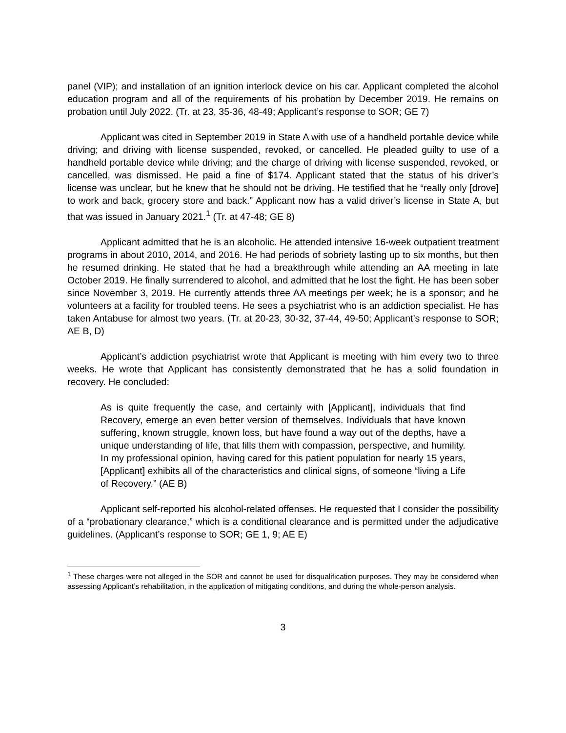panel (VIP); and installation of an ignition interlock device on his car. Applicant completed the alcohol education program and all of the requirements of his probation by December 2019. He remains on probation until July 2022. (Tr. at 23, 35-36, 48-49; Applicant’s response to SOR; GE 7)
Applicant was cited in September 2019 in State A with use of a handheld portable device while driving; and driving with license suspended, revoked, or cancelled. He pleaded guilty to use of a handheld portable device while driving; and the charge of driving with license suspended, revoked, or cancelled, was dismissed. He paid a fine of $174. Applicant stated that the status of his driver’s license was unclear, but he knew that he should not be driving. He testified that he “really only [drove] to work and back, grocery store and back.” Applicant now has a valid driver’s license in State A, but that was issued in January 2021.<sup>1</sup> (Tr. at 47-48; GE 8)
Applicant admitted that he is an alcoholic. He attended intensive 16-week outpatient treatment programs in about 2010, 2014, and 2016. He had periods of sobriety lasting up to six months, but then he resumed drinking. He stated that he had a breakthrough while attending an AA meeting in late October 2019. He finally surrendered to alcohol, and admitted that he lost the fight. He has been sober since November 3, 2019. He currently attends three AA meetings per week; he is a sponsor; and he volunteers at a facility for troubled teens. He sees a psychiatrist who is an addiction specialist. He has taken Antabuse for almost two years. (Tr. at 20-23, 30-32, 37-44, 49-50; Applicant’s response to SOR; AE B, D)
Applicant’s addiction psychiatrist wrote that Applicant is meeting with him every two to three weeks. He wrote that Applicant has consistently demonstrated that he has a solid foundation in recovery. He concluded:
As is quite frequently the case, and certainly with [Applicant], individuals that find Recovery, emerge an even better version of themselves. Individuals that have known suffering, known struggle, known loss, but have found a way out of the depths, have a unique understanding of life, that fills them with compassion, perspective, and humility. In my professional opinion, having cared for this patient population for nearly 15 years, [Applicant] exhibits all of the characteristics and clinical signs, of someone “living a Life of Recovery.” (AE B)
Applicant self-reported his alcohol-related offenses. He requested that I consider the possibility of a “probationary clearance,” which is a conditional clearance and is permitted under the adjudicative guidelines. (Applicant’s response to SOR; GE 1, 9; AE E)
<sup>1</sup> These charges were not alleged in the SOR and cannot be used for disqualification purposes. They may be considered when assessing Applicant’s rehabilitation, in the application of mitigating conditions, and during the whole-person analysis.
3